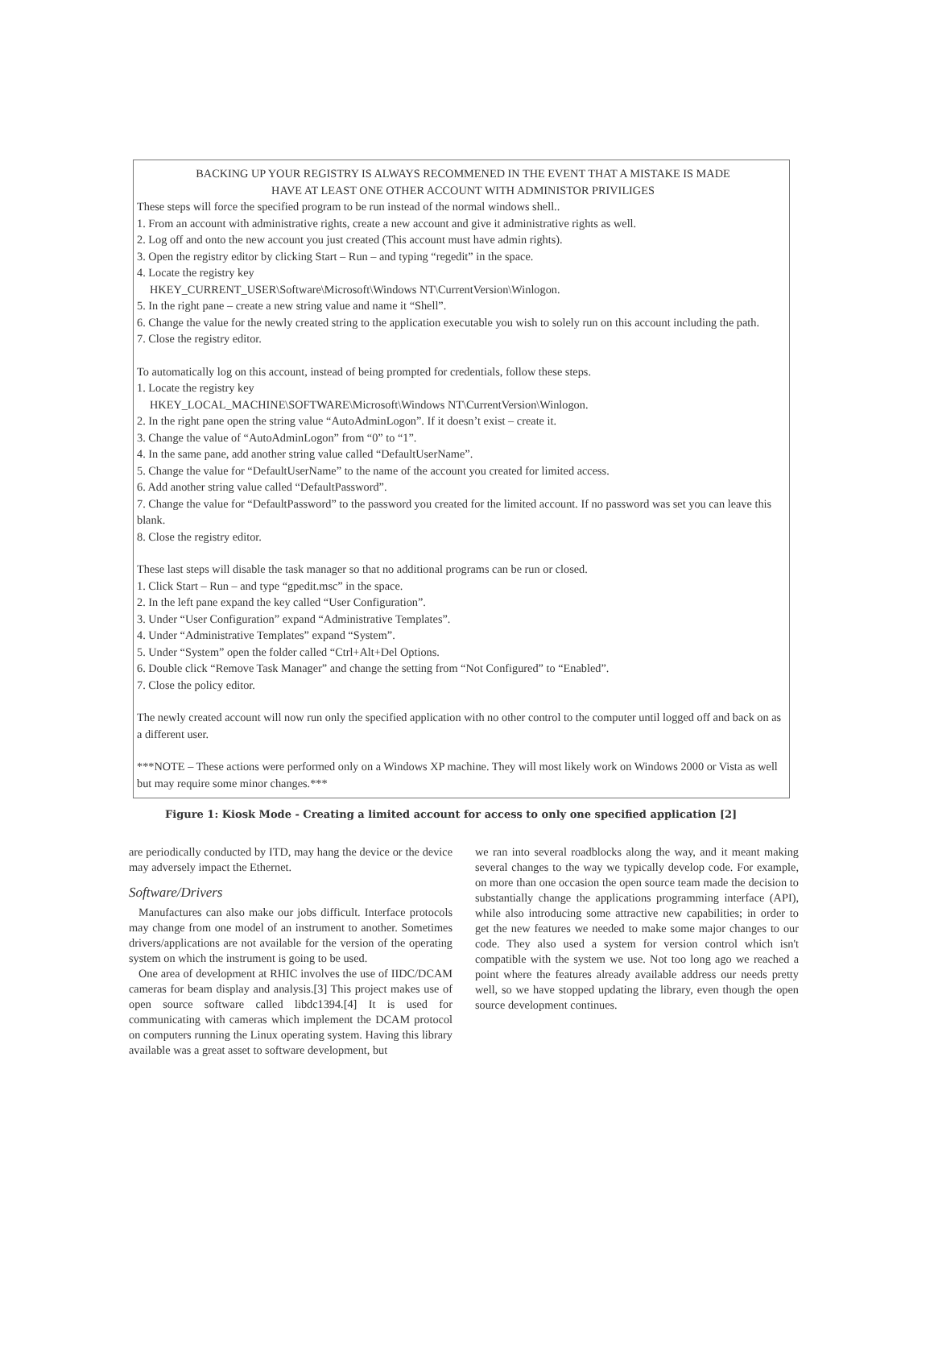BACKING UP YOUR REGISTRY IS ALWAYS RECOMMENED IN THE EVENT THAT A MISTAKE IS MADE
HAVE AT LEAST ONE OTHER ACCOUNT WITH ADMINISTOR PRIVILIGES
These steps will force the specified program to be run instead of the normal windows shell..
1. From an account with administrative rights, create a new account and give it administrative rights as well.
2. Log off and onto the new account you just created (This account must have admin rights).
3. Open the registry editor by clicking Start – Run – and typing “regedit” in the space.
4. Locate the registry key
HKEY_CURRENT_USER\Software\Microsoft\Windows NT\CurrentVersion\Winlogon.
5. In the right pane – create a new string value and name it “Shell”.
6. Change the value for the newly created string to the application executable you wish to solely run on this account including the path.
7. Close the registry editor.
To automatically log on this account, instead of being prompted for credentials, follow these steps.
1. Locate the registry key
HKEY_LOCAL_MACHINE\SOFTWARE\Microsoft\Windows NT\CurrentVersion\Winlogon.
2. In the right pane open the string value “AutoAdminLogon”. If it doesn’t exist – create it.
3. Change the value of “AutoAdminLogon” from “0” to “1”.
4. In the same pane, add another string value called “DefaultUserName”.
5. Change the value for “DefaultUserName” to the name of the account you created for limited access.
6. Add another string value called “DefaultPassword”.
7. Change the value for “DefaultPassword” to the password you created for the limited account. If no password was set you can leave this blank.
8. Close the registry editor.
These last steps will disable the task manager so that no additional programs can be run or closed.
1. Click Start – Run – and type “gpedit.msc” in the space.
2. In the left pane expand the key called “User Configuration”.
3. Under “User Configuration” expand “Administrative Templates”.
4. Under “Administrative Templates” expand “System”.
5. Under “System” open the folder called “Ctrl+Alt+Del Options.
6. Double click “Remove Task Manager” and change the setting from “Not Configured” to “Enabled”.
7. Close the policy editor.
The newly created account will now run only the specified application with no other control to the computer until logged off and back on as a different user.
***NOTE – These actions were performed only on a Windows XP machine. They will most likely work on Windows 2000 or Vista as well but may require some minor changes.***
Figure 1: Kiosk Mode - Creating a limited account for access to only one specified application [2]
are periodically conducted by ITD, may hang the device or the device may adversely impact the Ethernet.
Software/Drivers
Manufactures can also make our jobs difficult. Interface protocols may change from one model of an instrument to another. Sometimes drivers/applications are not available for the version of the operating system on which the instrument is going to be used.
One area of development at RHIC involves the use of IIDC/DCAM cameras for beam display and analysis.[3] This project makes use of open source software called libdc1394.[4] It is used for communicating with cameras which implement the DCAM protocol on computers running the Linux operating system. Having this library available was a great asset to software development, but
we ran into several roadblocks along the way, and it meant making several changes to the way we typically develop code. For example, on more than one occasion the open source team made the decision to substantially change the applications programming interface (API), while also introducing some attractive new capabilities; in order to get the new features we needed to make some major changes to our code. They also used a system for version control which isn't compatible with the system we use. Not too long ago we reached a point where the features already available address our needs pretty well, so we have stopped updating the library, even though the open source development continues.